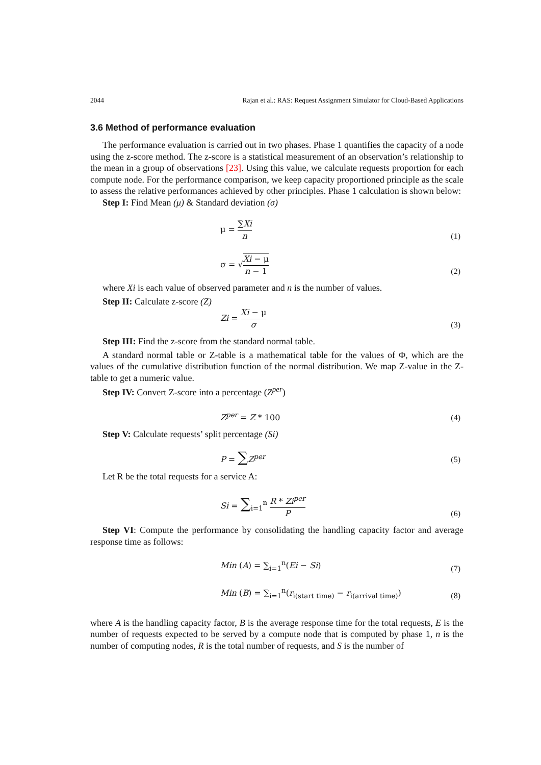2044 Rajan et al.: RAS: Request Assignment Simulator for Cloud-Based Applications
3.6 Method of performance evaluation
The performance evaluation is carried out in two phases. Phase 1 quantifies the capacity of a node using the z-score method. The z-score is a statistical measurement of an observation’s relationship to the mean in a group of observations [23]. Using this value, we calculate requests proportion for each compute node. For the performance comparison, we keep capacity proportioned principle as the scale to assess the relative performances achieved by other principles. Phase 1 calculation is shown below:
Step I: Find Mean (μ) & Standard deviation (σ)
μ = ∑Xi n (1)
σ = √Xi − μ n − 1 (2)
where Xi is each value of observed parameter and n is the number of values.
Step II: Calculate z-score (Z)
Zi = Xi − μ σ (3)
Step III: Find the z-score from the standard normal table.
A standard normal table or Z-table is a mathematical table for the values of Φ, which are the values of the cumulative distribution function of the normal distribution. We map Z-value in the Z-table to get a numeric value.
Step IV: Convert Z-score into a percentage (Z<sup>per</sup>)
Z<sup>per</sup> = Z * 100 (4)
Step V: Calculate requests’ split percentage (Si)
P = ∑Z<sup>per</sup> (5)
Let R be the total requests for a service A:
Si = ∑<sub>i=1</sub><sup>n</sup> R * Zi<sup>per</sup> P (6)
Step VI: Compute the performance by consolidating the handling capacity factor and average response time as follows:
Min (A) = ∑<sub>i=1</sub><sup>n</sup>(Ei − Si) (7)
Min (B) = ∑<sub>i=1</sub><sup>n</sup>(r<sub>i(start time)</sub> − r<sub>i(arrival time)</sub>) (8)
where A is the handling capacity factor, B is the average response time for the total requests, E is the number of requests expected to be served by a compute node that is computed by phase 1, n is the number of computing nodes, R is the total number of requests, and S is the number of